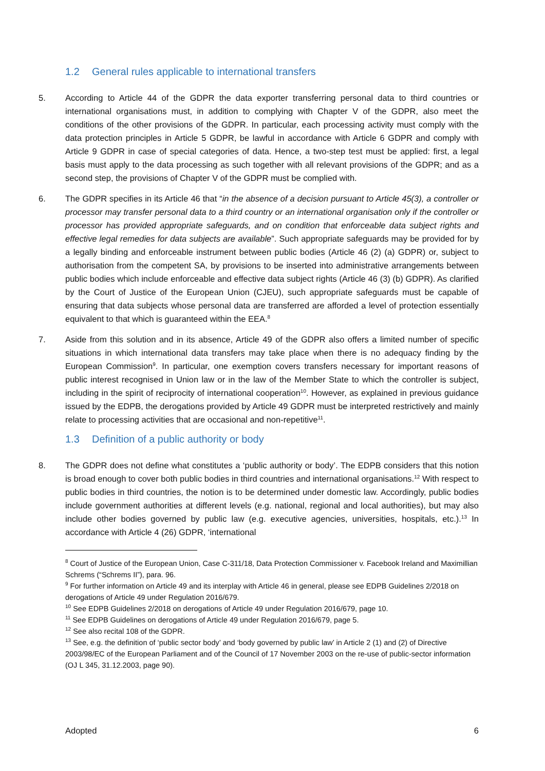1.2 General rules applicable to international transfers
5. According to Article 44 of the GDPR the data exporter transferring personal data to third countries or international organisations must, in addition to complying with Chapter V of the GDPR, also meet the conditions of the other provisions of the GDPR. In particular, each processing activity must comply with the data protection principles in Article 5 GDPR, be lawful in accordance with Article 6 GDPR and comply with Article 9 GDPR in case of special categories of data. Hence, a two-step test must be applied: first, a legal basis must apply to the data processing as such together with all relevant provisions of the GDPR; and as a second step, the provisions of Chapter V of the GDPR must be complied with.
6. The GDPR specifies in its Article 46 that “in the absence of a decision pursuant to Article 45(3), a controller or processor may transfer personal data to a third country or an international organisation only if the controller or processor has provided appropriate safeguards, and on condition that enforceable data subject rights and effective legal remedies for data subjects are available”. Such appropriate safeguards may be provided for by a legally binding and enforceable instrument between public bodies (Article 46 (2) (a) GDPR) or, subject to authorisation from the competent SA, by provisions to be inserted into administrative arrangements between public bodies which include enforceable and effective data subject rights (Article 46 (3) (b) GDPR). As clarified by the Court of Justice of the European Union (CJEU), such appropriate safeguards must be capable of ensuring that data subjects whose personal data are transferred are afforded a level of protection essentially equivalent to that which is guaranteed within the EEA.<sup>8</sup>
7. Aside from this solution and in its absence, Article 49 of the GDPR also offers a limited number of specific situations in which international data transfers may take place when there is no adequacy finding by the European Commission<sup>9</sup>. In particular, one exemption covers transfers necessary for important reasons of public interest recognised in Union law or in the law of the Member State to which the controller is subject, including in the spirit of reciprocity of international cooperation<sup>10</sup>. However, as explained in previous guidance issued by the EDPB, the derogations provided by Article 49 GDPR must be interpreted restrictively and mainly relate to processing activities that are occasional and non-repetitive<sup>11</sup>.
1.3 Definition of a public authority or body
8. The GDPR does not define what constitutes a ‘public authority or body’. The EDPB considers that this notion is broad enough to cover both public bodies in third countries and international organisations.<sup>12</sup> With respect to public bodies in third countries, the notion is to be determined under domestic law. Accordingly, public bodies include government authorities at different levels (e.g. national, regional and local authorities), but may also include other bodies governed by public law (e.g. executive agencies, universities, hospitals, etc.).<sup>13</sup> In accordance with Article 4 (26) GDPR, ‘international
<sup>8</sup> Court of Justice of the European Union, Case C-311/18, Data Protection Commissioner v. Facebook Ireland and Maximillian Schrems (“Schrems II”), para. 96.
<sup>9</sup> For further information on Article 49 and its interplay with Article 46 in general, please see EDPB Guidelines 2/2018 on derogations of Article 49 under Regulation 2016/679.
<sup>10</sup> See EDPB Guidelines 2/2018 on derogations of Article 49 under Regulation 2016/679, page 10.
<sup>11</sup> See EDPB Guidelines on derogations of Article 49 under Regulation 2016/679, page 5.
<sup>12</sup> See also recital 108 of the GDPR.
<sup>13</sup> See, e.g. the definition of ‘public sector body’ and ‘body governed by public law’ in Article 2 (1) and (2) of Directive 2003/98/EC of the European Parliament and of the Council of 17 November 2003 on the re-use of public-sector information (OJ L 345, 31.12.2003, page 90).
Adopted 6